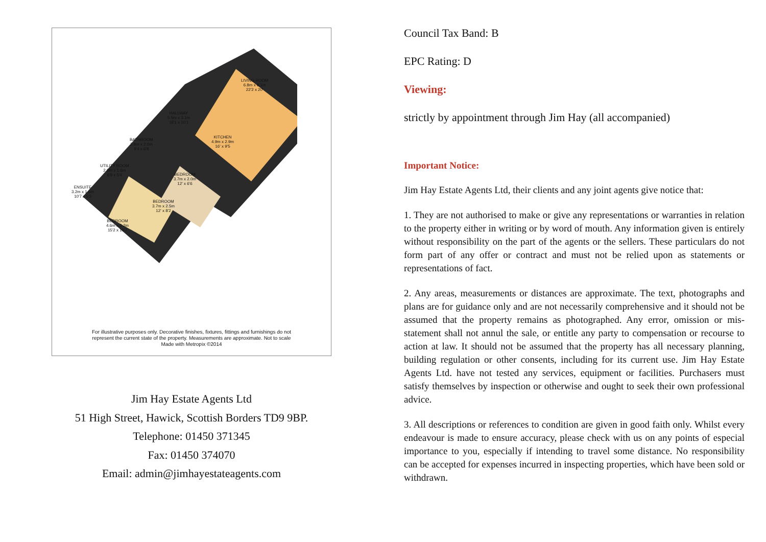LIVING ROOM
6.8m x 6.1m
22'2 x 20'
HALLWAY
5.5m x 3.1m
18'1 x 10'1
KITCHEN
4.9m x 2.9m
16' x 9'5
BATHROOM
2.8m x 2.0m
9'4 x 6'8
UTILITY ROOM
2.0m x 1.6m
6'8 x 5'4
BEDROOM
3.7m x 2.0m
12' x 6'6
ENSUITE
3.2m x 1.6m
10'7 x 5'3
BEDROOM
3.7m x 2.5m
12' x 8'2
BEDROOM
4.6m x 3.2m
15'2 x 10'7
For illustrative purposes only. Decorative finishes, fixtures, fittings and furnishings do not
represent the current state of the property. Measurements are approximate. Not to scale
Made with Metropix ©2014
Jim Hay Estate Agents Ltd
51 High Street, Hawick, Scottish Borders TD9 9BP.
Telephone: 01450 371345
Fax: 01450 374070
Email: admin@jimhayestateagents.com
Council Tax Band: B
EPC Rating: D
Viewing:
strictly by appointment through Jim Hay (all accompanied)
Important Notice:
Jim Hay Estate Agents Ltd, their clients and any joint agents give notice that:
1. They are not authorised to make or give any representations or warranties in relation to the property either in writing or by word of mouth. Any information given is entirely without responsibility on the part of the agents or the sellers. These particulars do not form part of any offer or contract and must not be relied upon as statements or representations of fact.
2. Any areas, measurements or distances are approximate. The text, photographs and plans are for guidance only and are not necessarily comprehensive and it should not be assumed that the property remains as photographed. Any error, omission or mis-statement shall not annul the sale, or entitle any party to compensation or recourse to action at law. It should not be assumed that the property has all necessary planning, building regulation or other consents, including for its current use. Jim Hay Estate Agents Ltd. have not tested any services, equipment or facilities. Purchasers must satisfy themselves by inspection or otherwise and ought to seek their own professional advice.
3. All descriptions or references to condition are given in good faith only. Whilst every endeavour is made to ensure accuracy, please check with us on any points of especial importance to you, especially if intending to travel some distance. No responsibility can be accepted for expenses incurred in inspecting properties, which have been sold or withdrawn.